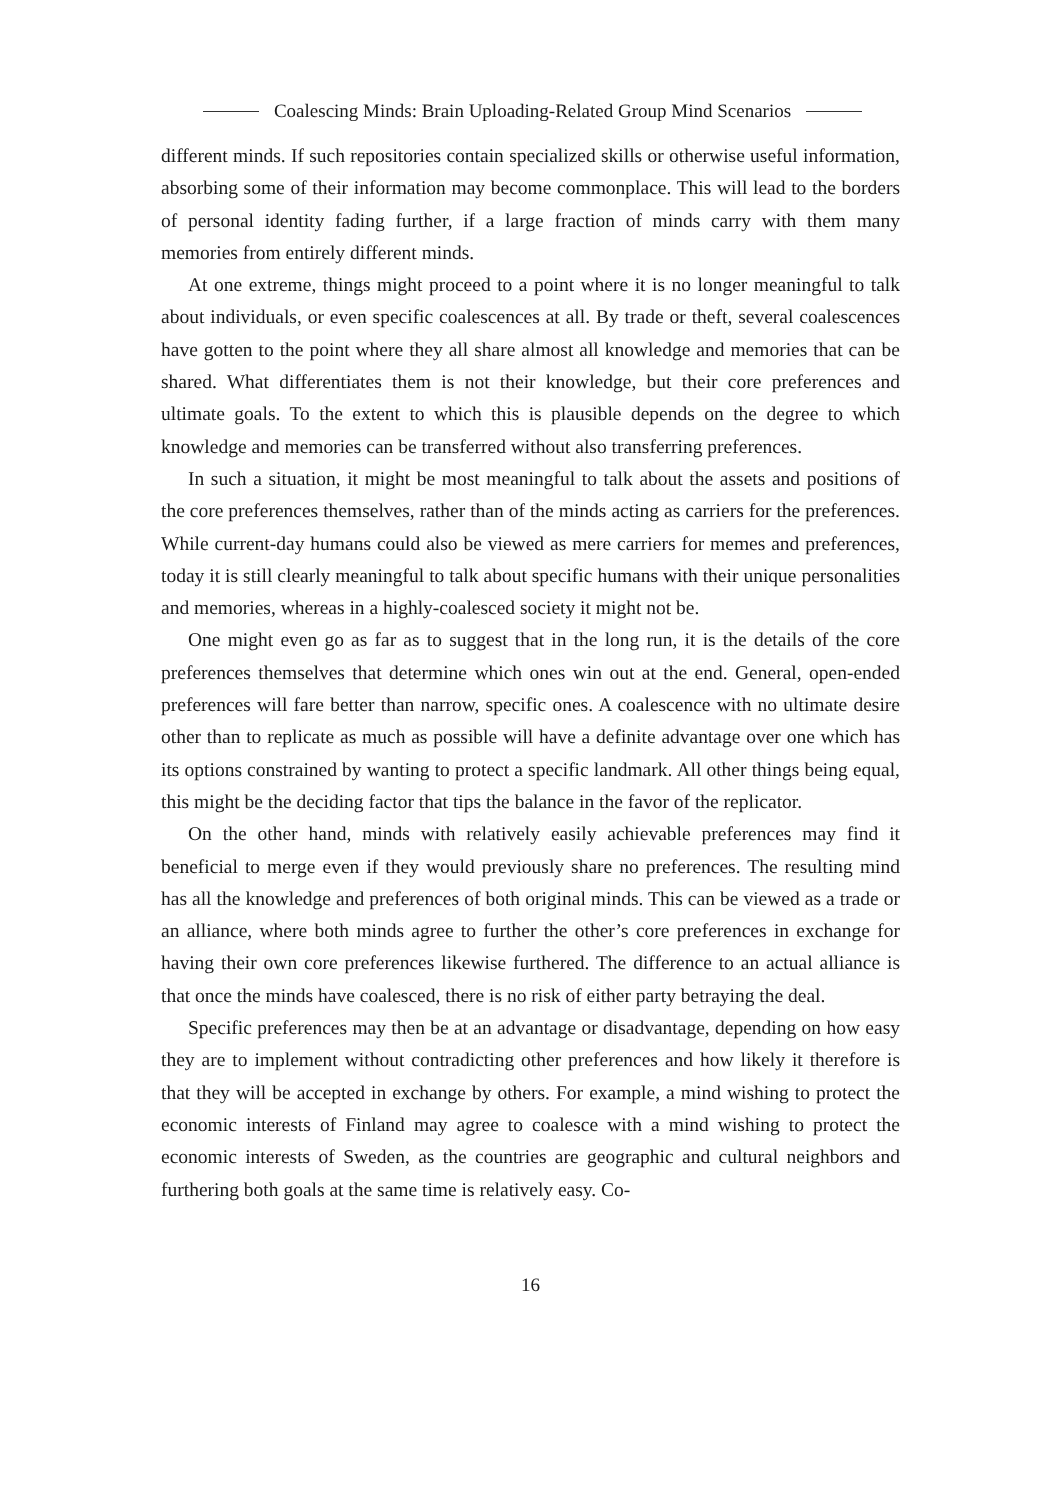Coalescing Minds: Brain Uploading-Related Group Mind Scenarios
different minds. If such repositories contain specialized skills or otherwise useful information, absorbing some of their information may become commonplace. This will lead to the borders of personal identity fading further, if a large fraction of minds carry with them many memories from entirely different minds.
At one extreme, things might proceed to a point where it is no longer meaningful to talk about individuals, or even specific coalescences at all. By trade or theft, several coalescences have gotten to the point where they all share almost all knowledge and memories that can be shared. What differentiates them is not their knowledge, but their core preferences and ultimate goals. To the extent to which this is plausible depends on the degree to which knowledge and memories can be transferred without also transferring preferences.
In such a situation, it might be most meaningful to talk about the assets and positions of the core preferences themselves, rather than of the minds acting as carriers for the preferences. While current-day humans could also be viewed as mere carriers for memes and preferences, today it is still clearly meaningful to talk about specific humans with their unique personalities and memories, whereas in a highly-coalesced society it might not be.
One might even go as far as to suggest that in the long run, it is the details of the core preferences themselves that determine which ones win out at the end. General, open-ended preferences will fare better than narrow, specific ones. A coalescence with no ultimate desire other than to replicate as much as possible will have a definite advantage over one which has its options constrained by wanting to protect a specific landmark. All other things being equal, this might be the deciding factor that tips the balance in the favor of the replicator.
On the other hand, minds with relatively easily achievable preferences may find it beneficial to merge even if they would previously share no preferences. The resulting mind has all the knowledge and preferences of both original minds. This can be viewed as a trade or an alliance, where both minds agree to further the other’s core preferences in exchange for having their own core preferences likewise furthered. The difference to an actual alliance is that once the minds have coalesced, there is no risk of either party betraying the deal.
Specific preferences may then be at an advantage or disadvantage, depending on how easy they are to implement without contradicting other preferences and how likely it therefore is that they will be accepted in exchange by others. For example, a mind wishing to protect the economic interests of Finland may agree to coalesce with a mind wishing to protect the economic interests of Sweden, as the countries are geographic and cultural neighbors and furthering both goals at the same time is relatively easy. Co-
16